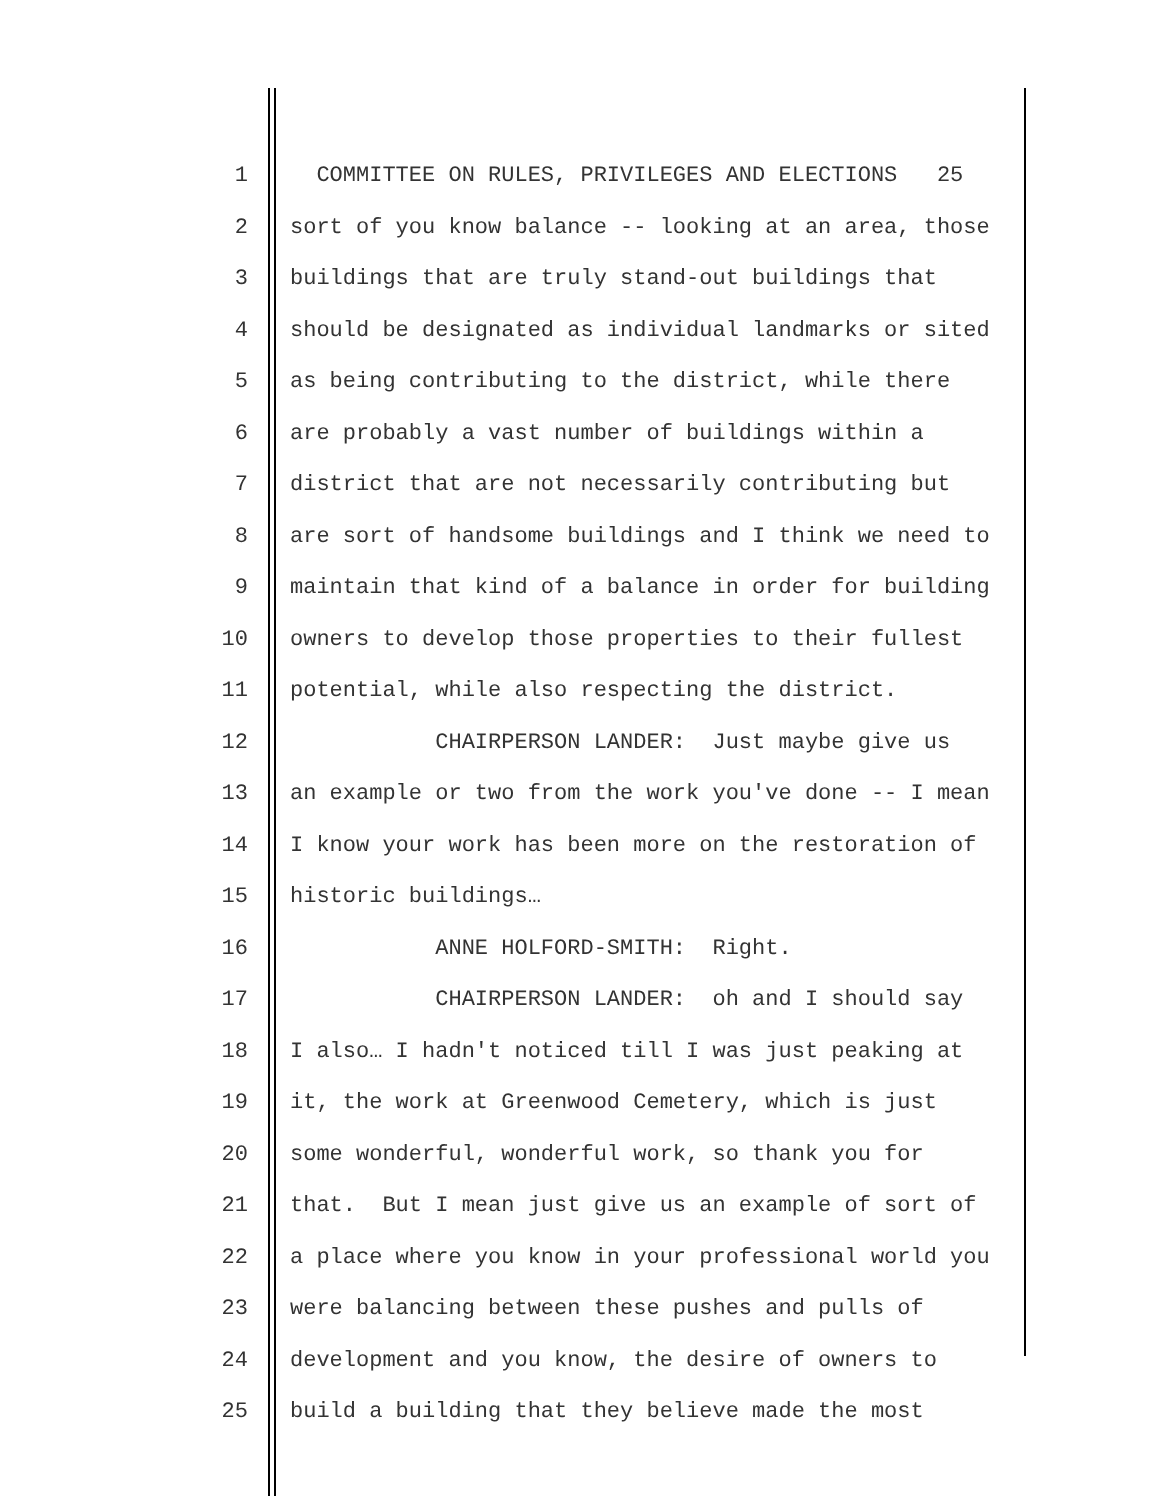1 COMMITTEE ON RULES, PRIVILEGES AND ELECTIONS 25
2 sort of you know balance -- looking at an area, those
3 buildings that are truly stand-out buildings that
4 should be designated as individual landmarks or sited
5 as being contributing to the district, while there
6 are probably a vast number of buildings within a
7 district that are not necessarily contributing but
8 are sort of handsome buildings and I think we need to
9 maintain that kind of a balance in order for building
10 owners to develop those properties to their fullest
11 potential, while also respecting the district.
12 CHAIRPERSON LANDER: Just maybe give us
13 an example or two from the work you've done -- I mean
14 I know your work has been more on the restoration of
15 historic buildings…
16 ANNE HOLFORD-SMITH: Right.
17 CHAIRPERSON LANDER: oh and I should say
18 I also… I hadn't noticed till I was just peaking at
19 it, the work at Greenwood Cemetery, which is just
20 some wonderful, wonderful work, so thank you for
21 that. But I mean just give us an example of sort of
22 a place where you know in your professional world you
23 were balancing between these pushes and pulls of
24 development and you know, the desire of owners to
25 build a building that they believe made the most